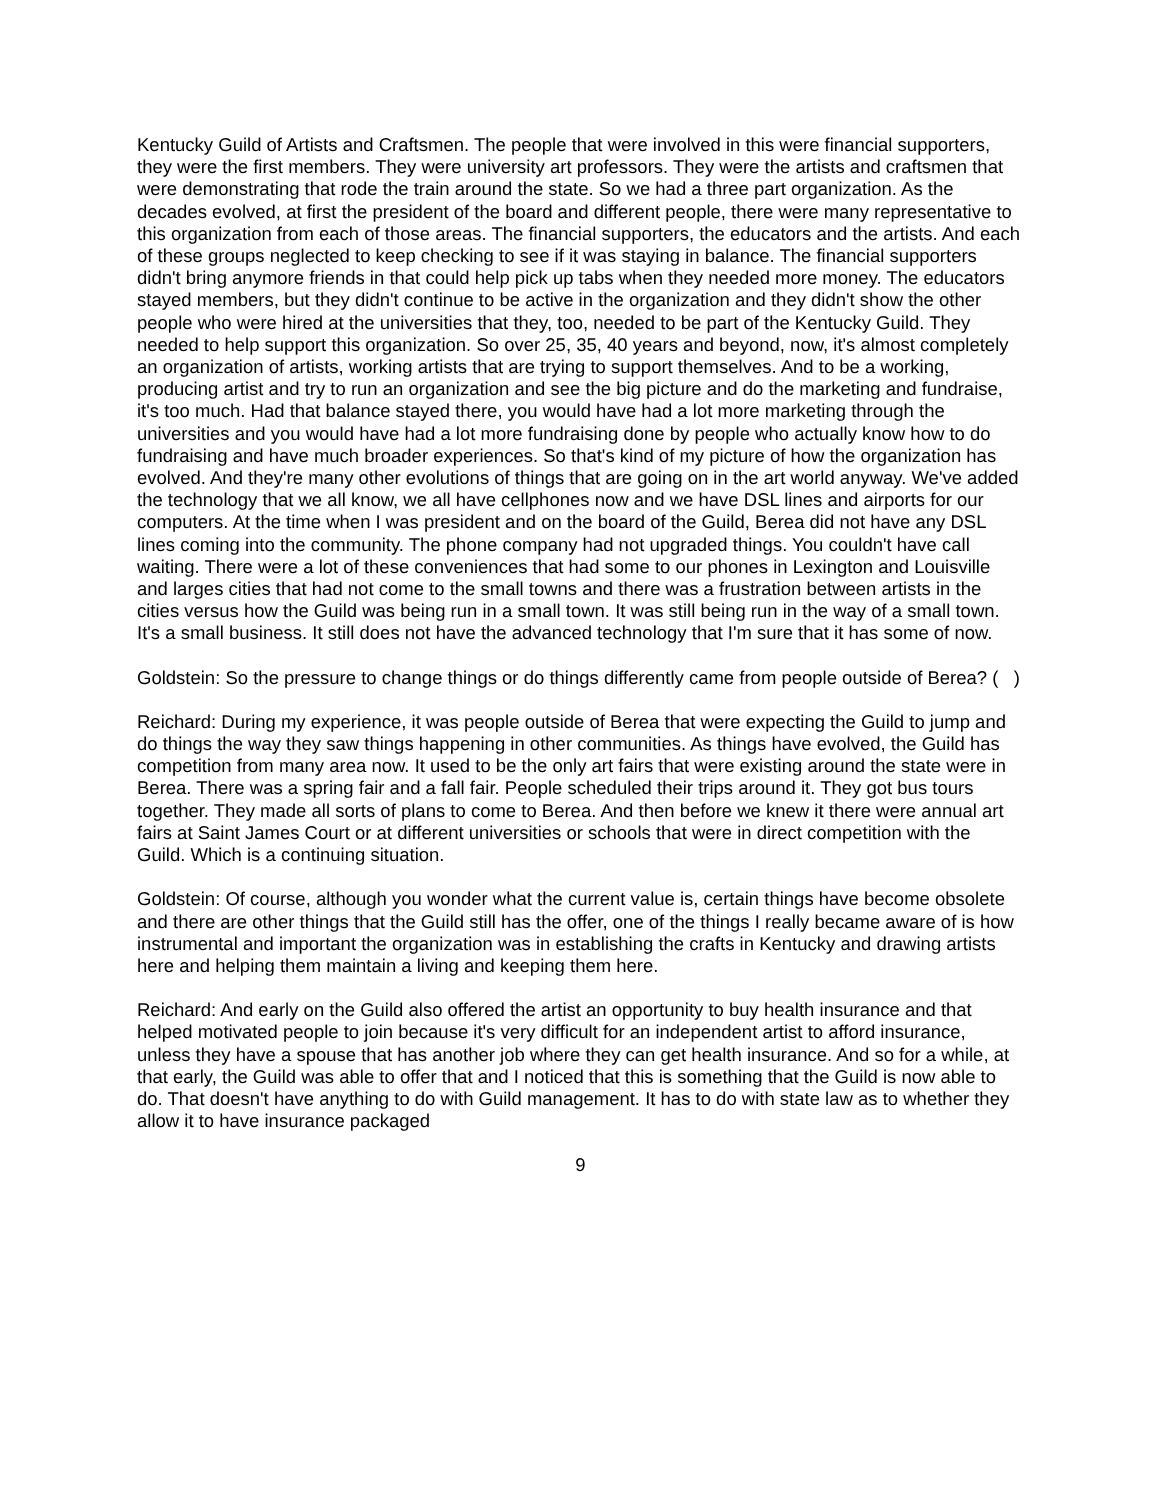Kentucky Guild of Artists and Craftsmen. The people that were involved in this were financial supporters, they were the first members. They were university art professors. They were the artists and craftsmen that were demonstrating that rode the train around the state. So we had a three part organization. As the decades evolved, at first the president of the board and different people, there were many representative to this organization from each of those areas. The financial supporters, the educators and the artists. And each of these groups neglected to keep checking to see if it was staying in balance. The financial supporters didn't bring anymore friends in that could help pick up tabs when they needed more money. The educators stayed members, but they didn't continue to be active in the organization and they didn't show the other people who were hired at the universities that they, too, needed to be part of the Kentucky Guild. They needed to help support this organization. So over 25, 35, 40 years and beyond, now, it's almost completely an organization of artists, working artists that are trying to support themselves. And to be a working, producing artist and try to run an organization and see the big picture and do the marketing and fundraise, it's too much. Had that balance stayed there, you would have had a lot more marketing through the universities and you would have had a lot more fundraising done by people who actually know how to do fundraising and have much broader experiences. So that's kind of my picture of how the organization has evolved. And they're many other evolutions of things that are going on in the art world anyway. We've added the technology that we all know, we all have cellphones now and we have DSL lines and airports for our computers. At the time when I was president and on the board of the Guild, Berea did not have any DSL lines coming into the community. The phone company had not upgraded things. You couldn't have call waiting. There were a lot of these conveniences that had some to our phones in Lexington and Louisville and larges cities that had not come to the small towns and there was a frustration between artists in the cities versus how the Guild was being run in a small town. It was still being run in the way of a small town. It's a small business. It still does not have the advanced technology that I'm sure that it has some of now.
Goldstein: So the pressure to change things or do things differently came from people outside of Berea? ( )
Reichard: During my experience, it was people outside of Berea that were expecting the Guild to jump and do things the way they saw things happening in other communities. As things have evolved, the Guild has competition from many area now. It used to be the only art fairs that were existing around the state were in Berea. There was a spring fair and a fall fair. People scheduled their trips around it. They got bus tours together. They made all sorts of plans to come to Berea. And then before we knew it there were annual art fairs at Saint James Court or at different universities or schools that were in direct competition with the Guild. Which is a continuing situation.
Goldstein: Of course, although you wonder what the current value is, certain things have become obsolete and there are other things that the Guild still has the offer, one of the things I really became aware of is how instrumental and important the organization was in establishing the crafts in Kentucky and drawing artists here and helping them maintain a living and keeping them here.
Reichard: And early on the Guild also offered the artist an opportunity to buy health insurance and that helped motivated people to join because it's very difficult for an independent artist to afford insurance, unless they have a spouse that has another job where they can get health insurance. And so for a while, at that early, the Guild was able to offer that and I noticed that this is something that the Guild is now able to do. That doesn't have anything to do with Guild management. It has to do with state law as to whether they allow it to have insurance packaged
9